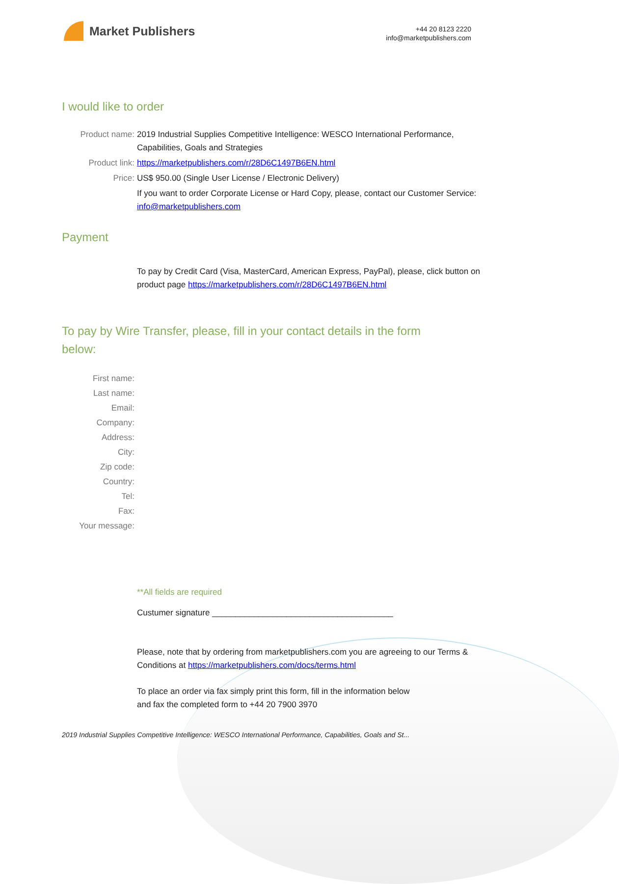Market Publishers
+44 20 8123 2220
info@marketpublishers.com
I would like to order
Product name: 2019 Industrial Supplies Competitive Intelligence: WESCO International Performance, Capabilities, Goals and Strategies
Product link: https://marketpublishers.com/r/28D6C1497B6EN.html
Price: US$ 950.00 (Single User License / Electronic Delivery)
If you want to order Corporate License or Hard Copy, please, contact our Customer Service:
info@marketpublishers.com
Payment
To pay by Credit Card (Visa, MasterCard, American Express, PayPal), please, click button on product page https://marketpublishers.com/r/28D6C1497B6EN.html
To pay by Wire Transfer, please, fill in your contact details in the form below:
First name:
Last name:
Email:
Company:
Address:
City:
Zip code:
Country:
Tel:
Fax:
Your message:
**All fields are required
Custumer signature _______________________________________
Please, note that by ordering from marketpublishers.com you are agreeing to our Terms & Conditions at https://marketpublishers.com/docs/terms.html
To place an order via fax simply print this form, fill in the information below
and fax the completed form to +44 20 7900 3970
2019 Industrial Supplies Competitive Intelligence: WESCO International Performance, Capabilities, Goals and St...